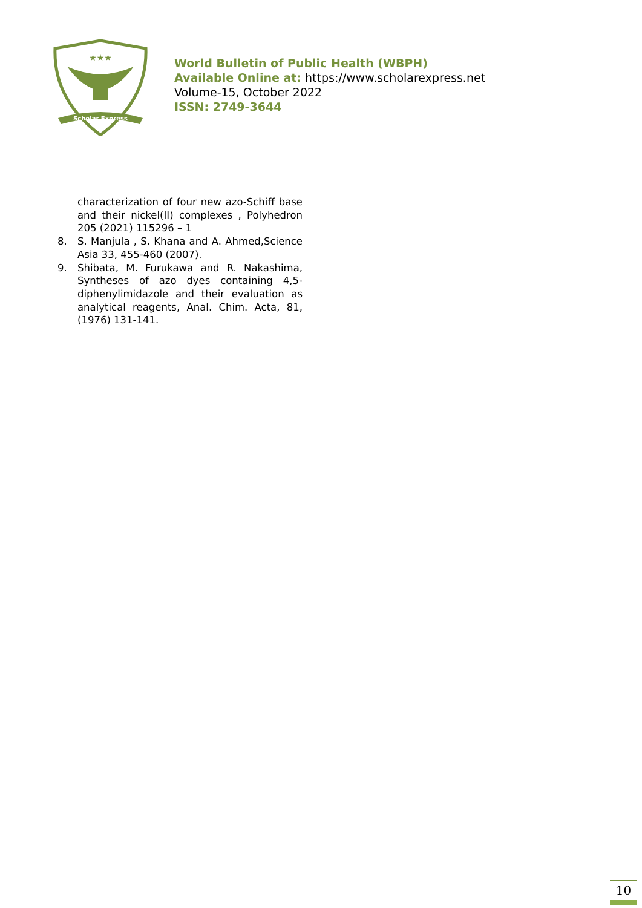★★★
Scholar Express
World Bulletin of Public Health (WBPH)
Available Online at: https://www.scholarexpress.net
Volume-15, October 2022
ISSN: 2749-3644
characterization of four new azo-Schiff base and their nickel(II) complexes , Polyhedron 205 (2021) 115296 – 1
8. S. Manjula , S. Khana and A. Ahmed,Science Asia 33, 455-460 (2007).
9. Shibata, M. Furukawa and R. Nakashima, Syntheses of azo dyes containing 4,5-diphenylimidazole and their evaluation as analytical reagents, Anal. Chim. Acta, 81, (1976) 131-141.
10